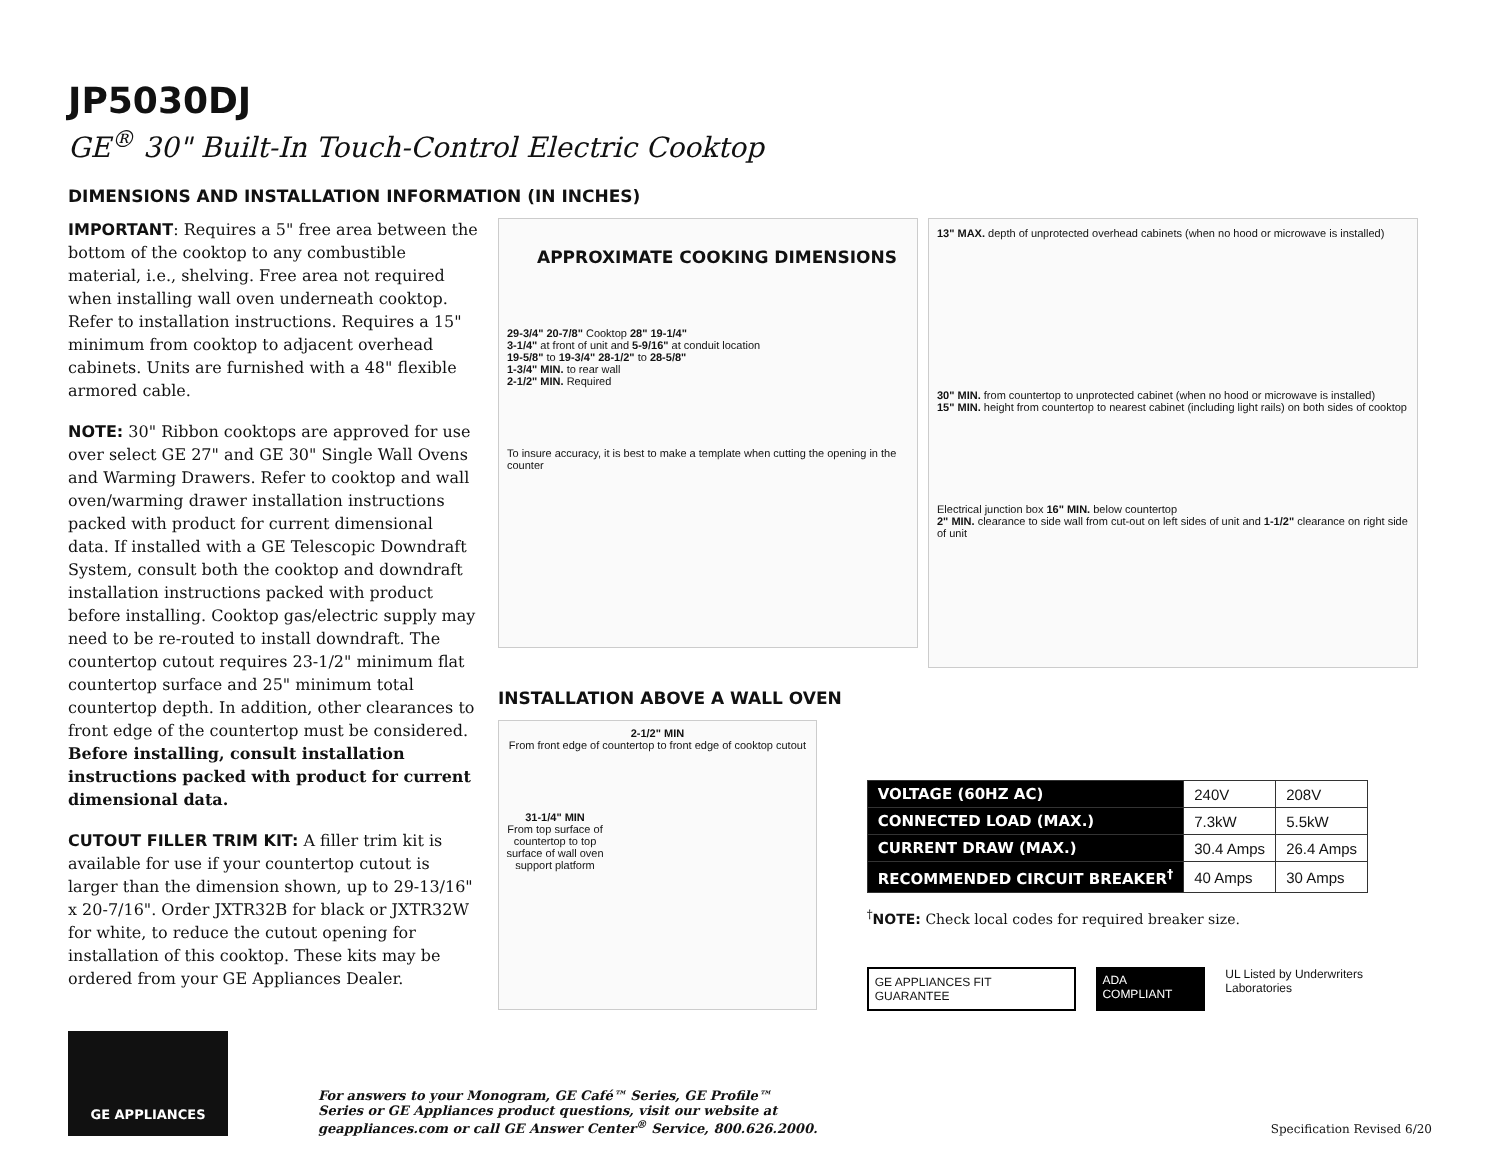JP5030DJ
GE<sup>®</sup> 30" Built-In Touch-Control Electric Cooktop
DIMENSIONS AND INSTALLATION INFORMATION (IN INCHES)
IMPORTANT: Requires a 5" free area between the bottom of the cooktop to any combustible material, i.e., shelving. Free area not required when installing wall oven underneath cooktop. Refer to installation instructions. Requires a 15" minimum from cooktop to adjacent overhead cabinets. Units are furnished with a 48" flexible armored cable.
NOTE: 30" Ribbon cooktops are approved for use over select GE 27" and GE 30" Single Wall Ovens and Warming Drawers. Refer to cooktop and wall oven/warming drawer installation instructions packed with product for current dimensional data. If installed with a GE Telescopic Downdraft System, consult both the cooktop and downdraft installation instructions packed with product before installing. Cooktop gas/electric supply may need to be re-routed to install downdraft. The countertop cutout requires 23-1/2" minimum flat countertop surface and 25" minimum total countertop depth. In addition, other clearances to front edge of the countertop must be considered. Before installing, consult installation instructions packed with product for current dimensional data.
CUTOUT FILLER TRIM KIT: A filler trim kit is available for use if your countertop cutout is larger than the dimension shown, up to 29-13/16" x 20-7/16". Order JXTR32B for black or JXTR32W for white, to reduce the cutout opening for installation of this cooktop. These kits may be ordered from your GE Appliances Dealer.
APPROXIMATE COOKING DIMENSIONS
29-3/4" 20-7/8" Cooktop 28" 19-1/4"
3-1/4" at front of unit and 5-9/16" at conduit location
19-5/8" to 19-3/4" 28-1/2" to 28-5/8"
1-3/4" MIN. to rear wall
2-1/2" MIN. Required
To insure accuracy, it is best to make a template when cutting the opening in the counter
13" MAX. depth of unprotected overhead cabinets (when no hood or microwave is installed)
30" MIN. from countertop to unprotected cabinet (when no hood or microwave is installed)
15" MIN. height from countertop to nearest cabinet (including light rails) on both sides of cooktop
Electrical junction box 16" MIN. below countertop
2" MIN. clearance to side wall from cut-out on left sides of unit and 1-1/2" clearance on right side of unit
INSTALLATION ABOVE A WALL OVEN
2-1/2" MIN
From front edge of countertop to front edge of cooktop cutout
31-1/4" MIN
From top surface of countertop to top surface of wall oven support platform
| VOLTAGE (60HZ AC) | 240V | 208V |
| CONNECTED LOAD (MAX.) | 7.3kW | 5.5kW |
| CURRENT DRAW (MAX.) | 30.4 Amps | 26.4 Amps |
| RECOMMENDED CIRCUIT BREAKER<sup>†</sup> | 40 Amps | 30 Amps |
<sup>†</sup> NOTE: Check local codes for required breaker size.
GE APPLIANCES FIT GUARANTEE ADA COMPLIANT UL Listed by Underwriters Laboratories
GE APPLIANCES
For answers to your Monogram, GE Café™ Series, GE Profile™ Series or GE Appliances product questions, visit our website at geappliances.com or call GE Answer Center<sup>®</sup> Service, 800.626.2000.
Specification Revised 6/20